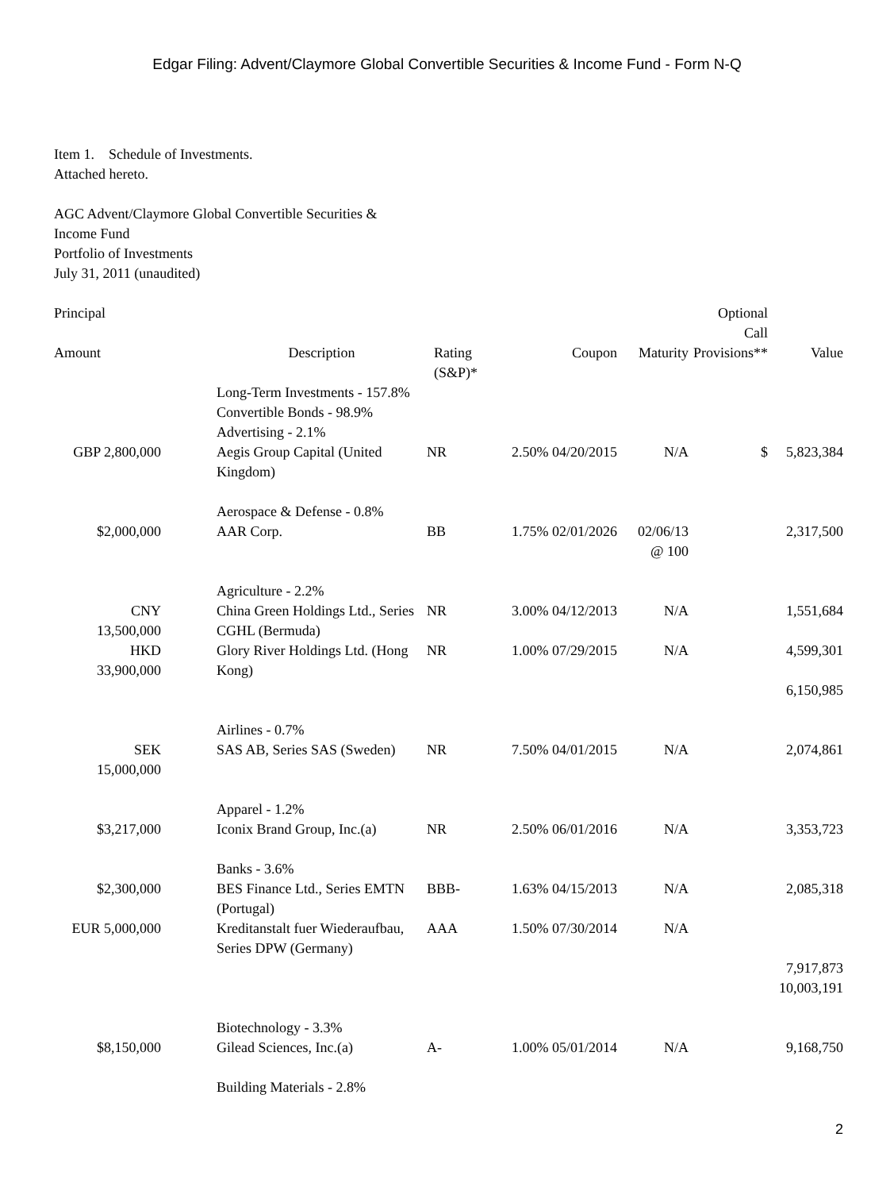Edgar Filing: Advent/Claymore Global Convertible Securities & Income Fund - Form N-Q
Item 1. Schedule of Investments.
Attached hereto.
AGC Advent/Claymore Global Convertible Securities &
Income Fund
Portfolio of Investments
July 31, 2011 (unaudited)
| Principal Amount | | Description | Rating (S&P)* | | Coupon | Maturity | Optional Call Provisions** | Value |
| --- | --- | --- | --- | --- | --- | --- | --- | --- |
| | | Long-Term Investments - 157.8% Convertible Bonds - 98.9% Advertising - 2.1% | | | | | | |
| GBP 2,800,000 | | Aegis Group Capital (United Kingdom) | NR | 2.50% 04/20/2015 | | N/A | $ | 5,823,384 |
| | | Aerospace & Defense - 0.8% | | | | | | |
| $2,000,000 | | AAR Corp. | BB | 1.75% 02/01/2026 | | 02/06/13 @ 100 | | 2,317,500 |
| | | Agriculture - 2.2% | | | | | | |
| CNY 13,500,000 | | China Green Holdings Ltd., Series CGHL (Bermuda) | NR | 3.00% 04/12/2013 | | N/A | | 1,551,684 |
| HKD 33,900,000 | | Glory River Holdings Ltd. (Hong Kong) | NR | 1.00% 07/29/2015 | | N/A | | 4,599,301 |
| | | | | | | | | 6,150,985 |
| | | Airlines - 0.7% | | | | | | |
| SEK 15,000,000 | | SAS AB, Series SAS (Sweden) | NR | 7.50% 04/01/2015 | | N/A | | 2,074,861 |
| | | Apparel - 1.2% | | | | | | |
| $3,217,000 | | Iconix Brand Group, Inc.(a) | NR | 2.50% 06/01/2016 | | N/A | | 3,353,723 |
| | | Banks - 3.6% | | | | | | |
| $2,300,000 | | BES Finance Ltd., Series EMTN (Portugal) | BBB- | 1.63% 04/15/2013 | | N/A | | 2,085,318 |
| EUR 5,000,000 | | Kreditanstalt fuer Wiederaufbau, Series DPW (Germany) | AAA | 1.50% 07/30/2014 | | N/A | | 7,917,873 |
| | | | | | | | | 10,003,191 |
| | | Biotechnology - 3.3% | | | | | | |
| $8,150,000 | | Gilead Sciences, Inc.(a) | A- | 1.00% 05/01/2014 | | N/A | | 9,168,750 |
| | | Building Materials - 2.8% | | | | | | |
2